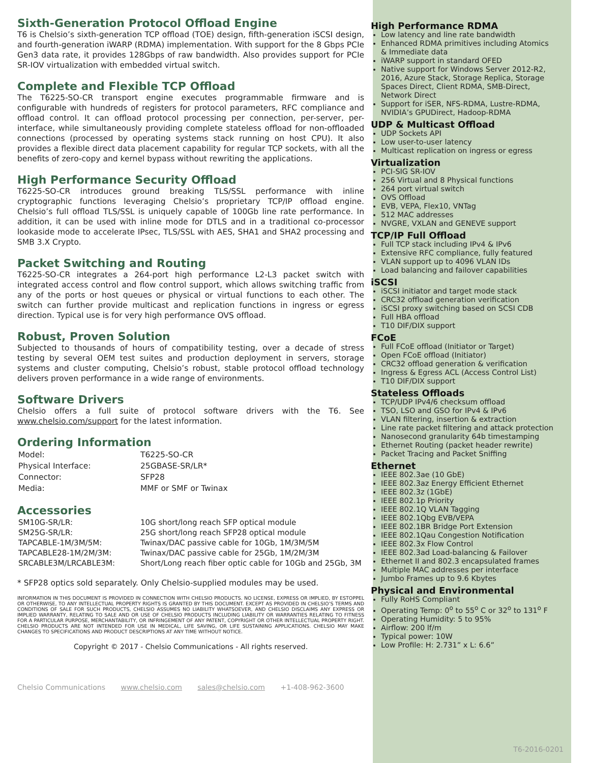Sixth-Generation Protocol Offload Engine
T6 is Chelsio’s sixth-generation TCP offload (TOE) design, fifth-generation iSCSI design, and fourth-generation iWARP (RDMA) implementation. With support for the 8 Gbps PCIe Gen3 data rate, it provides 128Gbps of raw bandwidth. Also provides support for PCIe SR-IOV virtualization with embedded virtual switch.
Complete and Flexible TCP Offload
The T6225-SO-CR transport engine executes programmable firmware and is configurable with hundreds of registers for protocol parameters, RFC compliance and offload control. It can offload protocol processing per connection, per-server, per-interface, while simultaneously providing complete stateless offload for non-offloaded connections (processed by operating systems stack running on host CPU). It also provides a flexible direct data placement capability for regular TCP sockets, with all the benefits of zero-copy and kernel bypass without rewriting the applications.
High Performance Security Offload
T6225-SO-CR introduces ground breaking TLS/SSL performance with inline cryptographic functions leveraging Chelsio’s proprietary TCP/IP offload engine. Chelsio’s full offload TLS/SSL is uniquely capable of 100Gb line rate performance. In addition, it can be used with inline mode for DTLS and in a traditional co-processor lookaside mode to accelerate IPsec, TLS/SSL with AES, SHA1 and SHA2 processing and SMB 3.X Crypto.
Packet Switching and Routing
T6225-SO-CR integrates a 264-port high performance L2-L3 packet switch with integrated access control and flow control support, which allows switching traffic from any of the ports or host queues or physical or virtual functions to each other. The switch can further provide multicast and replication functions in ingress or egress direction. Typical use is for very high performance OVS offload.
Robust, Proven Solution
Subjected to thousands of hours of compatibility testing, over a decade of stress testing by several OEM test suites and production deployment in servers, storage systems and cluster computing, Chelsio’s robust, stable protocol offload technology delivers proven performance in a wide range of environments.
Software Drivers
Chelsio offers a full suite of protocol software drivers with the T6. See www.chelsio.com/support for the latest information.
Ordering Information
| Model: | T6225-SO-CR |
| Physical Interface: | 25GBASE-SR/LR* |
| Connector: | SFP28 |
| Media: | MMF or SMF or Twinax |
Accessories
| SM10G-SR/LR: | 10G short/long reach SFP optical module |
| SM25G-SR/LR: | 25G short/long reach SFP28 optical module |
| TAPCABLE-1M/3M/5M: | Twinax/DAC passive cable for 10Gb, 1M/3M/5M |
| TAPCABLE28-1M/2M/3M: | Twinax/DAC passive cable for 25Gb, 1M/2M/3M |
| SRCABLE3M/LRCABLE3M: | Short/Long reach fiber optic cable for 10Gb and 25Gb, 3M |
* SFP28 optics sold separately. Only Chelsio-supplied modules may be used.
INFORMATION IN THIS DOCUMENT IS PROVIDED IN CONNECTION WITH CHELSIO PRODUCTS. NO LICENSE, EXPRESS OR IMPLIED, BY ESTOPPEL OR OTHERWISE, TO ANY INTELLECTUAL PROPERTY RIGHTS IS GRANTED BY THIS DOCUMENT. EXCEPT AS PROVIDED IN CHELSIO’S TERMS AND CONDITIONS OF SALE FOR SUCH PRODUCTS, CHELSIO ASSUMES NO LIABILITY WHATSOEVER, AND CHELSIO DISCLAIMS ANY EXPRESS OR IMPLIED WARRANTY, RELATING TO SALE AND OR USE OF CHELSIO PRODUCTS INCLUDING LIABILITY OR WARRANTIES RELATING TO FITNESS FOR A PARTICULAR PURPOSE, MERCHANTABILITY, OR INFRINGEMENT OF ANY PATENT, COPYRIGHT OR OTHER INTELLECTUAL PROPERTY RIGHT. CHELSIO PRODUCTS ARE NOT INTENDED FOR USE IN MEDICAL, LIFE SAVING, OR LIFE SUSTAINING APPLICATIONS. CHELSIO MAY MAKE CHANGES TO SPECIFICATIONS AND PRODUCT DESCRIPTIONS AT ANY TIME WITHOUT NOTICE.
Copyright © 2017 - Chelsio Communications - All rights reserved.
Chelsio Communications www.chelsio.com sales@chelsio.com +1-408-962-3600
High Performance RDMA
Low latency and line rate bandwidth
Enhanced RDMA primitives including Atomics & Immediate data
iWARP support in standard OFED
Native support for Windows Server 2012-R2, 2016, Azure Stack, Storage Replica, Storage Spaces Direct, Client RDMA, SMB-Direct, Network Direct
Support for iSER, NFS-RDMA, Lustre-RDMA, NVIDIA’s GPUDirect, Hadoop-RDMA
UDP & Multicast Offload
UDP Sockets API
Low user-to-user latency
Multicast replication on ingress or egress
Virtualization
PCI-SIG SR-IOV
256 Virtual and 8 Physical functions
264 port virtual switch
OVS Offload
EVB, VEPA, Flex10, VNTag
512 MAC addresses
NVGRE, VXLAN and GENEVE support
TCP/IP Full Offload
Full TCP stack including IPv4 & IPv6
Extensive RFC compliance, fully featured
VLAN support up to 4096 VLAN IDs
Load balancing and failover capabilities
iSCSI
iSCSI initiator and target mode stack
CRC32 offload generation verification
iSCSI proxy switching based on SCSI CDB
Full HBA offload
T10 DIF/DIX support
FCoE
Full FCoE offload (Initiator or Target)
Open FCoE offload (Initiator)
CRC32 offload generation & verification
Ingress & Egress ACL (Access Control List)
T10 DIF/DIX support
Stateless Offloads
TCP/UDP IPv4/6 checksum offload
TSO, LSO and GSO for IPv4 & IPv6
VLAN filtering, insertion & extraction
Line rate packet filtering and attack protection
Nanosecond granularity 64b timestamping
Ethernet Routing (packet header rewrite)
Packet Tracing and Packet Sniffing
Ethernet
IEEE 802.3ae (10 GbE)
IEEE 802.3az Energy Efficient Ethernet
IEEE 802.3z (1GbE)
IEEE 802.1p Priority
IEEE 802.1Q VLAN Tagging
IEEE 802.1Qbg EVB/VEPA
IEEE 802.1BR Bridge Port Extension
IEEE 802.1Qau Congestion Notification
IEEE 802.3x Flow Control
IEEE 802.3ad Load-balancing & Failover
Ethernet II and 802.3 encapsulated frames
Multiple MAC addresses per interface
Jumbo Frames up to 9.6 Kbytes
Physical and Environmental
Fully RoHS Compliant
Operating Temp: 0<sup>o</sup> to 55<sup>o</sup> C or 32<sup>o</sup> to 131<sup>o</sup> F
Operating Humidity: 5 to 95%
Airflow: 200 lf/m
Typical power: 10W
Low Profile: H: 2.731” x L: 6.6”
T6-2016-0201